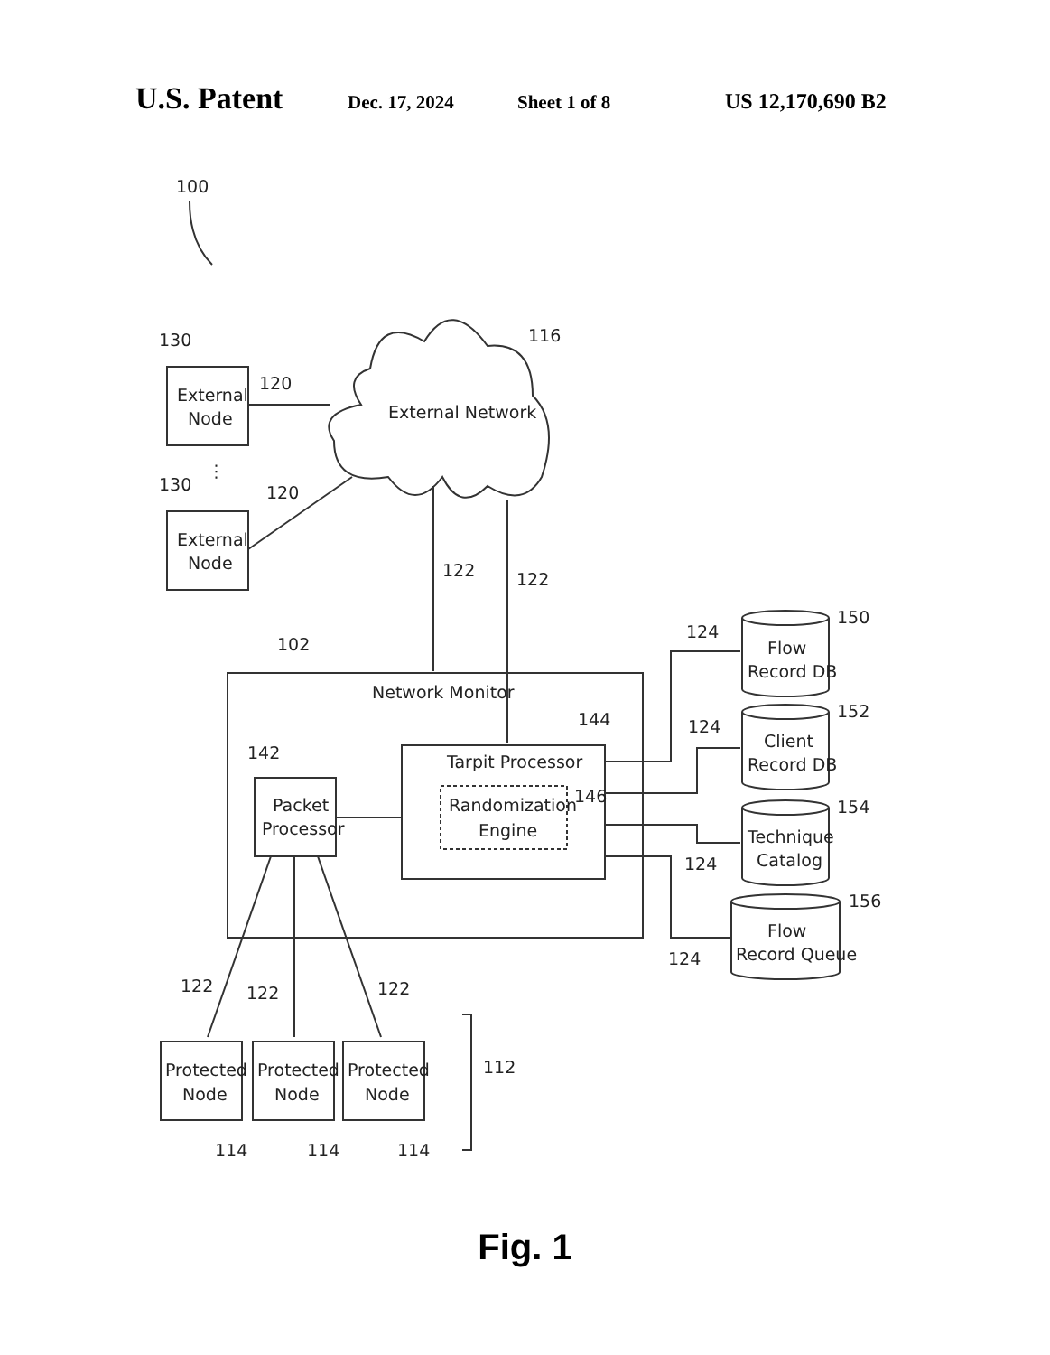U.S. Patent Dec. 17, 2024 Sheet 1 of 8 US 12,170,690 B2
100
External Network
116
External
Node
130
External
Node
130
⋮
120
120
122
122
Network Monitor
Tarpit Processor
144
Randomization
Engine
146
Packet
Processor
142
102
Flow
Record DB
150
Client
Record DB
152
Technique
Catalog
154
Flow
Record Queue
156
124
124
124
124
122
122
122
Protected
Node
Protected
Node
Protected
Node
114
114
114
112
Fig. 1